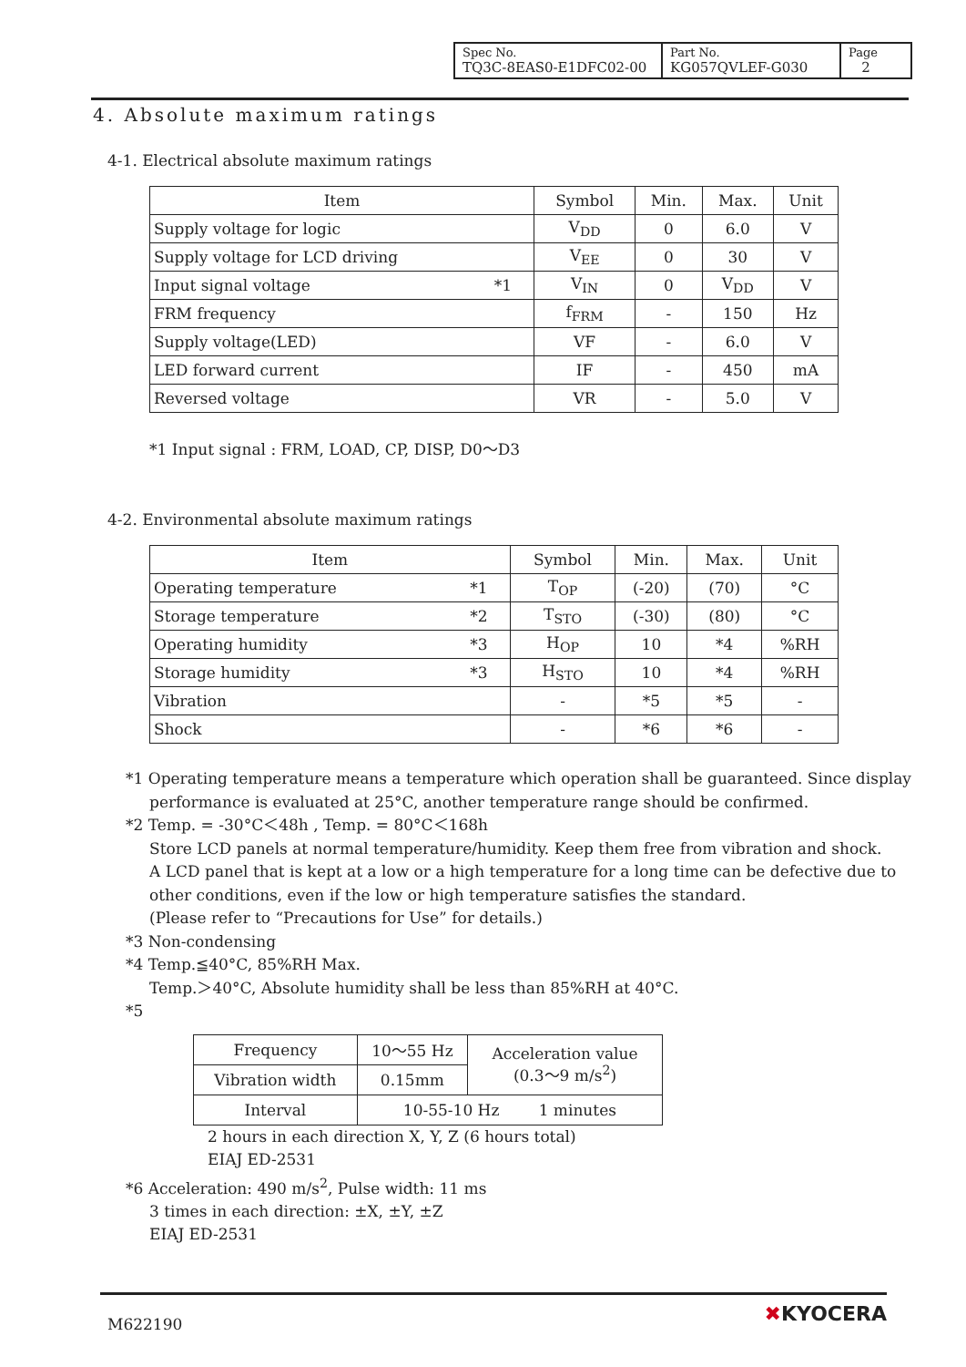| Spec No. TQ3C-8EAS0-E1DFC02-00 | Part No. KG057QVLEF-G030 | Page 2 |
4. Absolute maximum ratings
4-1. Electrical absolute maximum ratings
| Item | Symbol | Min. | Max. | Unit |
| --- | --- | --- | --- | --- |
| Supply voltage for logic | V<sub>DD</sub> | 0 | 6.0 | V |
| Supply voltage for LCD driving | V<sub>EE</sub> | 0 | 30 | V |
| Input signal voltage *1 | V<sub>IN</sub> | 0 | V<sub>DD</sub> | V |
| FRM frequency | f<sub>FRM</sub> | - | 150 | Hz |
| Supply voltage(LED) | VF | - | 6.0 | V |
| LED forward current | IF | - | 450 | mA |
| Reversed voltage | VR | - | 5.0 | V |
*1 Input signal : FRM, LOAD, CP, DISP, D0～D3
4-2. Environmental absolute maximum ratings
| Item | Symbol | Min. | Max. | Unit |
| --- | --- | --- | --- | --- |
| Operating temperature *1 | T<sub>OP</sub> | (-20) | (70) | °C |
| Storage temperature *2 | T<sub>STO</sub> | (-30) | (80) | °C |
| Operating humidity *3 | H<sub>OP</sub> | 10 | *4 | %RH |
| Storage humidity *3 | H<sub>STO</sub> | 10 | *4 | %RH |
| Vibration | - | *5 | *5 | - |
| Shock | - | *6 | *6 | - |
*1 Operating temperature means a temperature which operation shall be guaranteed. Since display
performance is evaluated at 25°C, another temperature range should be confirmed.
*2 Temp. = -30°C＜48h , Temp. = 80°C＜168h
Store LCD panels at normal temperature/humidity. Keep them free from vibration and shock.
A LCD panel that is kept at a low or a high temperature for a long time can be defective due to
other conditions, even if the low or high temperature satisfies the standard.
(Please refer to “Precautions for Use” for details.)
*3 Non-condensing
*4 Temp.≦40°C, 85%RH Max.
Temp.＞40°C, Absolute humidity shall be less than 85%RH at 40°C.
*5
| Frequency | 10～55 Hz | Acceleration value (0.3～9 m/s<sup>2</sup>) |
| Vibration width | 0.15mm | |
| Interval | 10-55-10 Hz 1 minutes | |
2 hours in each direction X, Y, Z (6 hours total)
EIAJ ED-2531
*6 Acceleration: 490 m/s<sup>2</sup>, Pulse width: 11 ms
3 times in each direction: ±X, ±Y, ±Z
EIAJ ED-2531
M622190 ✖KYOCERA